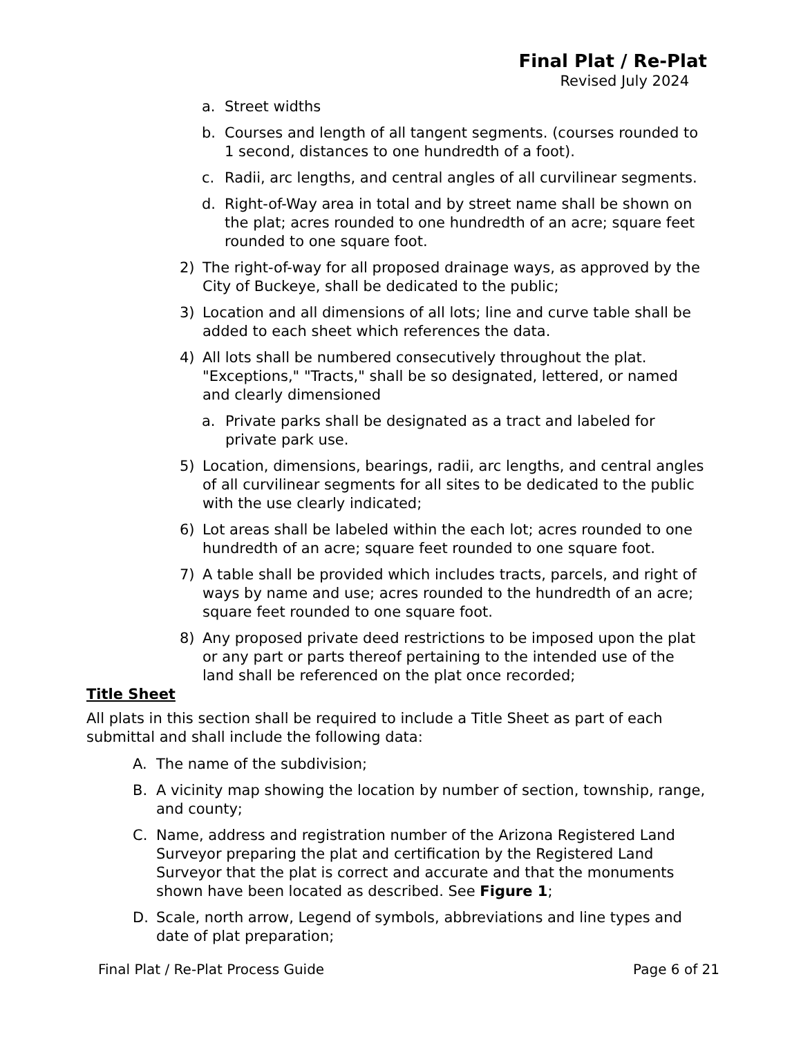Final Plat / Re-Plat
Revised July 2024
a. Street widths
b. Courses and length of all tangent segments. (courses rounded to 1 second, distances to one hundredth of a foot).
c. Radii, arc lengths, and central angles of all curvilinear segments.
d. Right-of-Way area in total and by street name shall be shown on the plat; acres rounded to one hundredth of an acre; square feet rounded to one square foot.
2) The right-of-way for all proposed drainage ways, as approved by the City of Buckeye, shall be dedicated to the public;
3) Location and all dimensions of all lots; line and curve table shall be added to each sheet which references the data.
4) All lots shall be numbered consecutively throughout the plat. "Exceptions," "Tracts," shall be so designated, lettered, or named and clearly dimensioned
a. Private parks shall be designated as a tract and labeled for private park use.
5) Location, dimensions, bearings, radii, arc lengths, and central angles of all curvilinear segments for all sites to be dedicated to the public with the use clearly indicated;
6) Lot areas shall be labeled within the each lot; acres rounded to one hundredth of an acre; square feet rounded to one square foot.
7) A table shall be provided which includes tracts, parcels, and right of ways by name and use; acres rounded to the hundredth of an acre; square feet rounded to one square foot.
8) Any proposed private deed restrictions to be imposed upon the plat or any part or parts thereof pertaining to the intended use of the land shall be referenced on the plat once recorded;
Title Sheet
All plats in this section shall be required to include a Title Sheet as part of each submittal and shall include the following data:
A. The name of the subdivision;
B. A vicinity map showing the location by number of section, township, range, and county;
C. Name, address and registration number of the Arizona Registered Land Surveyor preparing the plat and certification by the Registered Land Surveyor that the plat is correct and accurate and that the monuments shown have been located as described. See Figure 1;
D. Scale, north arrow, Legend of symbols, abbreviations and line types and date of plat preparation;
Final Plat / Re-Plat Process Guide Page 6 of 21